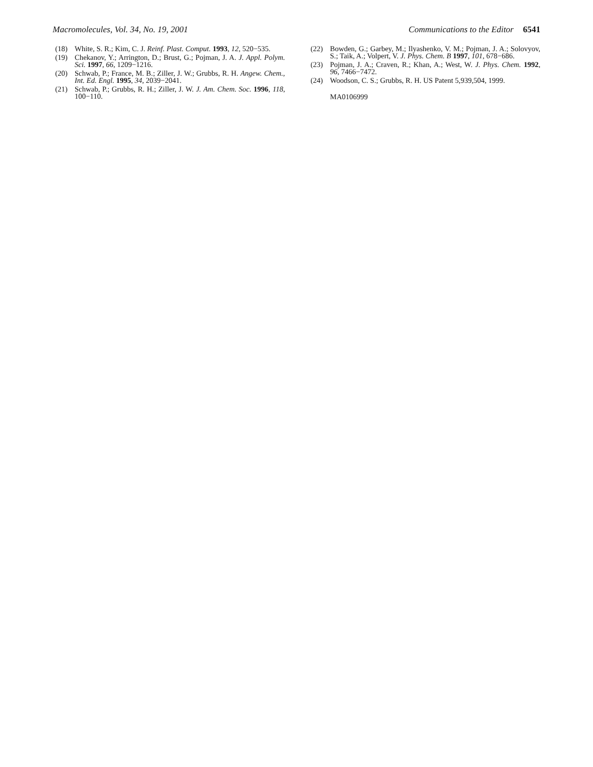Macromolecules, Vol. 34, No. 19, 2001 Communications to the Editor 6541
(18) White, S. R.; Kim, C. J. Reinf. Plast. Comput. 1993, 12, 520−535.
(19) Chekanov, Y.; Arrington, D.; Brust, G.; Pojman, J. A. J. Appl. Polym. Sci. 1997, 66, 1209−1216.
(20) Schwab, P.; France, M. B.; Ziller, J. W.; Grubbs, R. H. Angew. Chem., Int. Ed. Engl. 1995, 34, 2039−2041.
(21) Schwab, P.; Grubbs, R. H.; Ziller, J. W. J. Am. Chem. Soc. 1996, 118, 100−110.
(22) Bowden, G.; Garbey, M.; Ilyashenko, V. M.; Pojman, J. A.; Solovyov, S.; Taik, A.; Volpert, V. J. Phys. Chem. B 1997, 101, 678−686.
(23) Pojman, J. A.; Craven, R.; Khan, A.; West, W. J. Phys. Chem. 1992, 96, 7466−7472.
(24) Woodson, C. S.; Grubbs, R. H. US Patent 5,939,504, 1999.
MA0106999